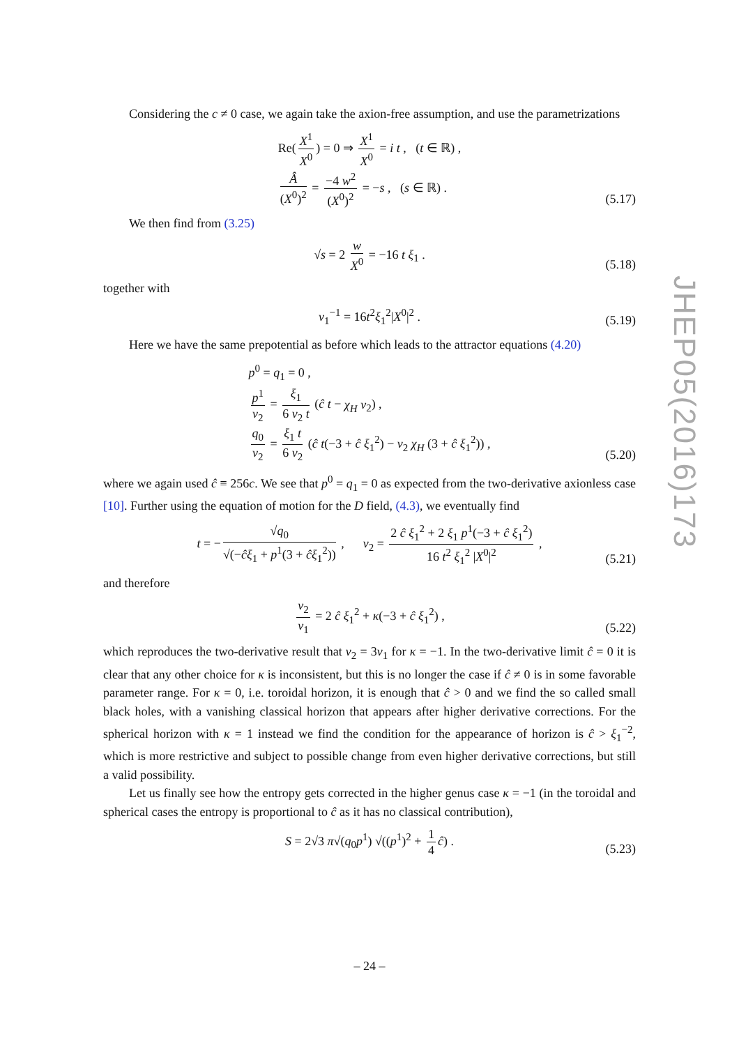JHEP05(2016)173
Considering the c ≠ 0 case, we again take the axion-free assumption, and use the parametrizations
Re(X<sup>1</sup> X<sup>0</sup>) = 0 ⇒ X<sup>1</sup> X<sup>0</sup> = i t , (t ∈ ℝ) ,
Â (X<sup>0</sup>)<sup>2</sup> = −4 w<sup>2</sup> (X<sup>0</sup>)<sup>2</sup> = −s , (s ∈ ℝ) .
(5.17)
We then find from (3.25)
√s = 2 w X<sup>0</sup> = −16 t ξ<sub>1</sub> .
(5.18)
together with
v<sub>1</sub><sup>−1</sup> = 16t<sup>2</sup>ξ<sub>1</sub><sup>2</sup>|X<sup>0</sup>|<sup>2</sup> .
(5.19)
Here we have the same prepotential as before which leads to the attractor equations (4.20)
p<sup>0</sup> = q<sub>1</sub> = 0 ,
p<sup>1</sup> v<sub>2</sub> = ξ<sub>1</sub> 6 v<sub>2</sub> t (ĉ t − χ<sub>H</sub> v<sub>2</sub>) ,
q<sub>0</sub> v<sub>2</sub> = ξ<sub>1</sub> t 6 v<sub>2</sub> (ĉ t(−3 + ĉ ξ<sub>1</sub><sup>2</sup>) − v<sub>2</sub> χ<sub>H</sub> (3 + ĉ ξ<sub>1</sub><sup>2</sup>)) ,
(5.20)
where we again used ĉ ≡ 256c. We see that p<sup>0</sup> = q<sub>1</sub> = 0 as expected from the two-derivative axionless case [10]. Further using the equation of motion for the D field, (4.3), we eventually find
t = − √q<sub>0</sub> √(−ĉξ<sub>1</sub> + p<sup>1</sup>(3 + ĉξ<sub>1</sub><sup>2</sup>)) , v<sub>2</sub> = 2 ĉ ξ<sub>1</sub><sup>2</sup> + 2 ξ<sub>1</sub> p<sup>1</sup>(−3 + ĉ ξ<sub>1</sub><sup>2</sup>) 16 t<sup>2</sup> ξ<sub>1</sub><sup>2</sup> |X<sup>0</sup>|<sup>2</sup> ,
(5.21)
and therefore
v<sub>2</sub> v<sub>1</sub> = 2 ĉ ξ<sub>1</sub><sup>2</sup> + κ(−3 + ĉ ξ<sub>1</sub><sup>2</sup>) ,
(5.22)
which reproduces the two-derivative result that v<sub>2</sub> = 3v<sub>1</sub> for κ = −1. In the two-derivative limit ĉ = 0 it is clear that any other choice for κ is inconsistent, but this is no longer the case if ĉ ≠ 0 is in some favorable parameter range. For κ = 0, i.e. toroidal horizon, it is enough that ĉ > 0 and we find the so called small black holes, with a vanishing classical horizon that appears after higher derivative corrections. For the spherical horizon with κ = 1 instead we find the condition for the appearance of horizon is ĉ > ξ<sub>1</sub><sup>−2</sup>, which is more restrictive and subject to possible change from even higher derivative corrections, but still a valid possibility.
Let us finally see how the entropy gets corrected in the higher genus case κ = −1 (in the toroidal and spherical cases the entropy is proportional to ĉ as it has no classical contribution),
S = 2√3 π√(q<sub>0</sub>p<sup>1</sup>) √((p<sup>1</sup>)<sup>2</sup> + 1 4 ĉ) .
(5.23)
– 24 –